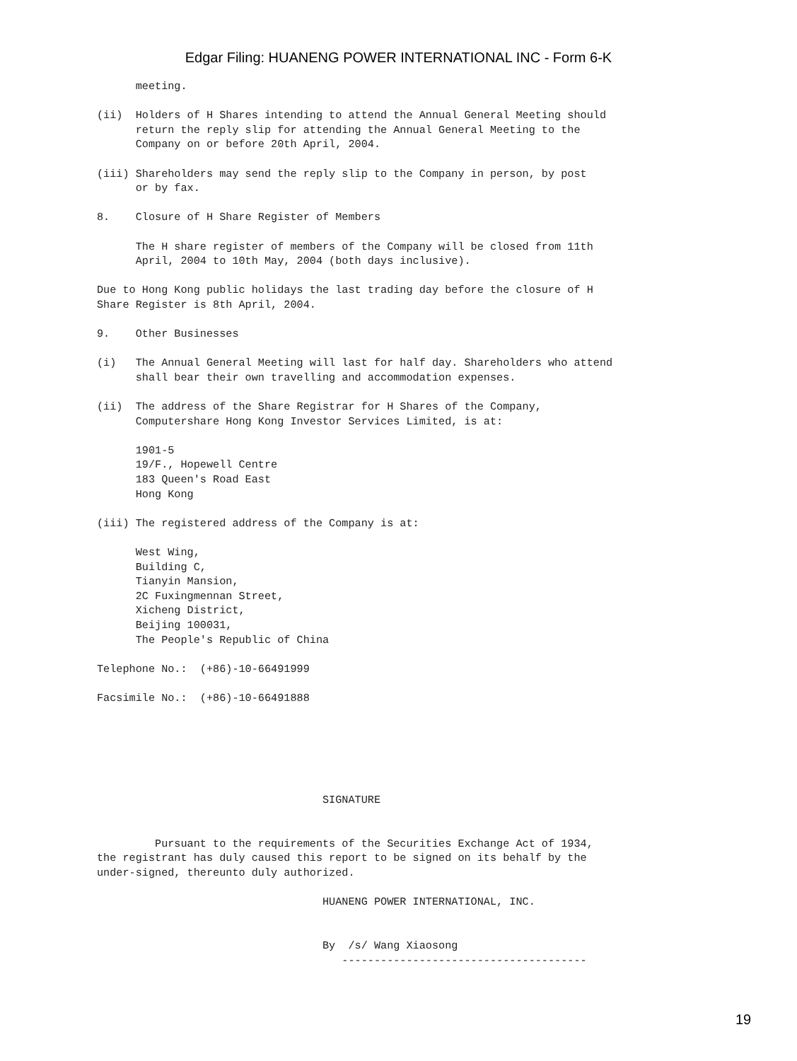Edgar Filing: HUANENG POWER INTERNATIONAL INC - Form 6-K
      meeting.

(ii)  Holders of H Shares intending to attend the Annual General Meeting should
      return the reply slip for attending the Annual General Meeting to the
      Company on or before 20th April, 2004.

(iii) Shareholders may send the reply slip to the Company in person, by post
      or by fax.

8.    Closure of H Share Register of Members

      The H share register of members of the Company will be closed from 11th
      April, 2004 to 10th May, 2004 (both days inclusive).

Due to Hong Kong public holidays the last trading day before the closure of H
Share Register is 8th April, 2004.

9.    Other Businesses

(i)   The Annual General Meeting will last for half day. Shareholders who attend
      shall bear their own travelling and accommodation expenses.

(ii)  The address of the Share Registrar for H Shares of the Company,
      Computershare Hong Kong Investor Services Limited, is at:

      1901-5
      19/F., Hopewell Centre
      183 Queen's Road East
      Hong Kong

(iii) The registered address of the Company is at:

      West Wing,
      Building C,
      Tianyin Mansion,
      2C Fuxingmennan Street,
      Xicheng District,
      Beijing 100031,
      The People's Republic of China

Telephone No.:  (+86)-10-66491999

Facsimile No.:  (+86)-10-66491888






                                   SIGNATURE


         Pursuant to the requirements of the Securities Exchange Act of 1934,
the registrant has duly caused this report to be signed on its behalf by the
under-signed, thereunto duly authorized.

                                   HUANENG POWER INTERNATIONAL, INC.


                                   By  /s/ Wang Xiaosong
                                      --------------------------------------
19